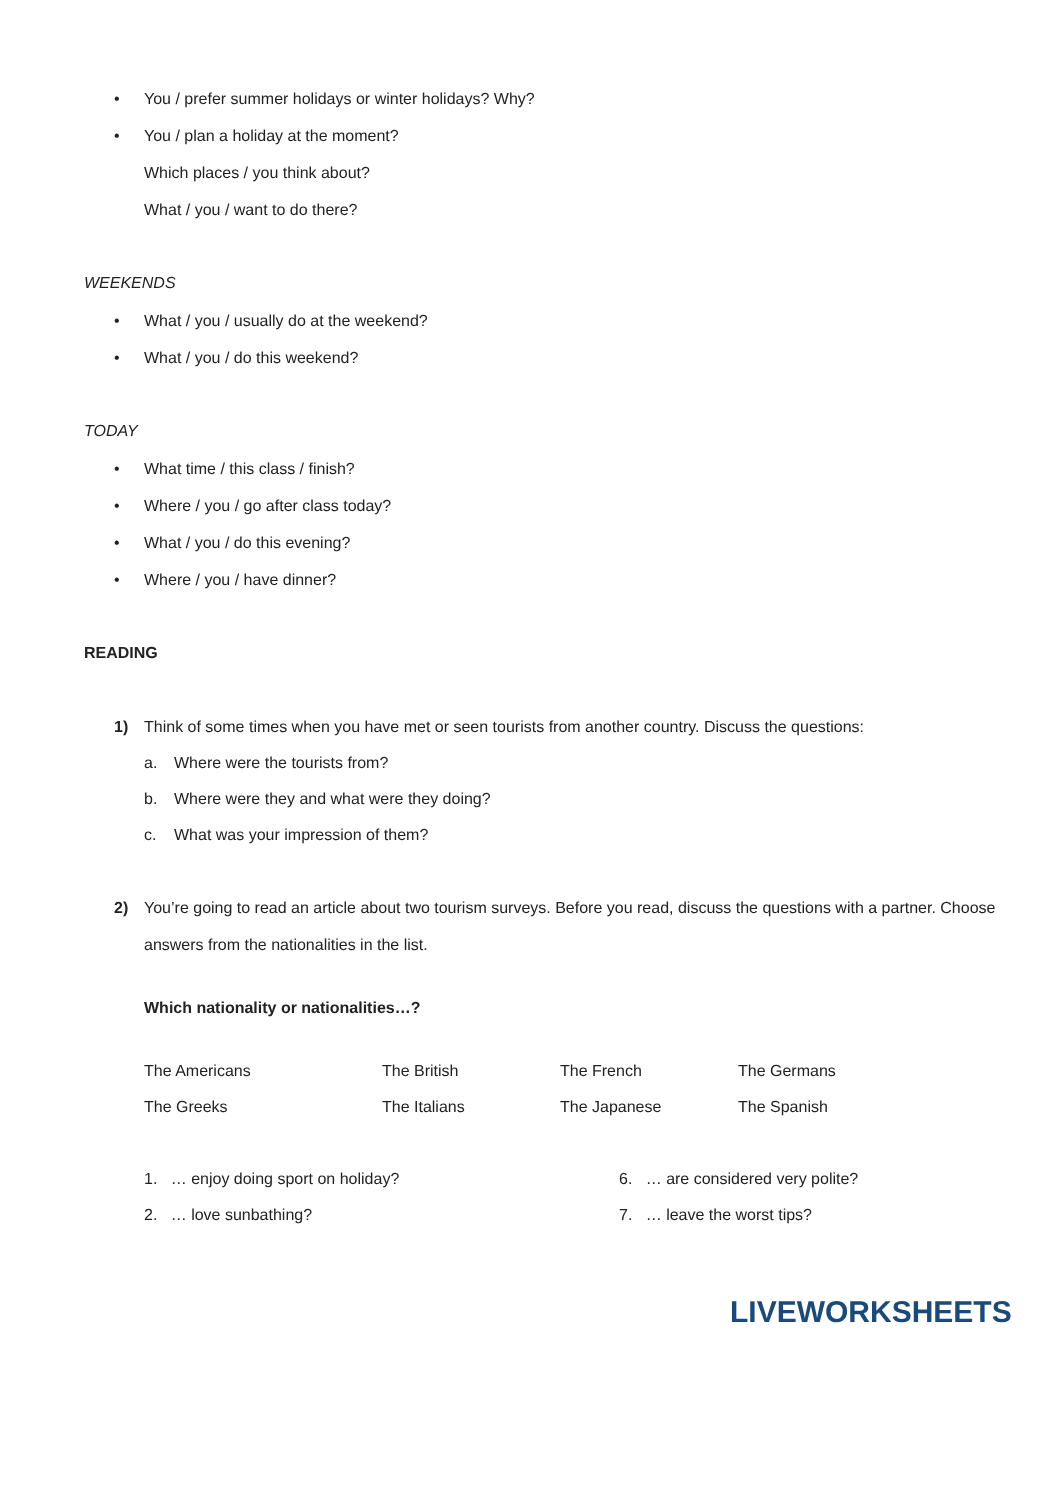• You / prefer summer holidays or winter holidays? Why?
• You / plan a holiday at the moment?
Which places / you think about?
What / you / want to do there?
WEEKENDS
• What / you / usually do at the weekend?
• What / you / do this weekend?
TODAY
• What time / this class / finish?
• Where / you / go after class today?
• What / you / do this evening?
• Where / you / have dinner?
READING
1) Think of some times when you have met or seen tourists from another country. Discuss the questions:
a. Where were the tourists from?
b. Where were they and what were they doing?
c. What was your impression of them?
2) You’re going to read an article about two tourism surveys. Before you read, discuss the questions with a partner. Choose answers from the nationalities in the list.
Which nationality or nationalities…?
| The Americans | The British | The French | The Germans |
| The Greeks | The Italians | The Japanese | The Spanish |
| 1. … enjoy doing sport on holiday? | 6. … are considered very polite? |
| 2. … love sunbathing? | 7. … leave the worst tips? |
LIVEWORKSHEETS